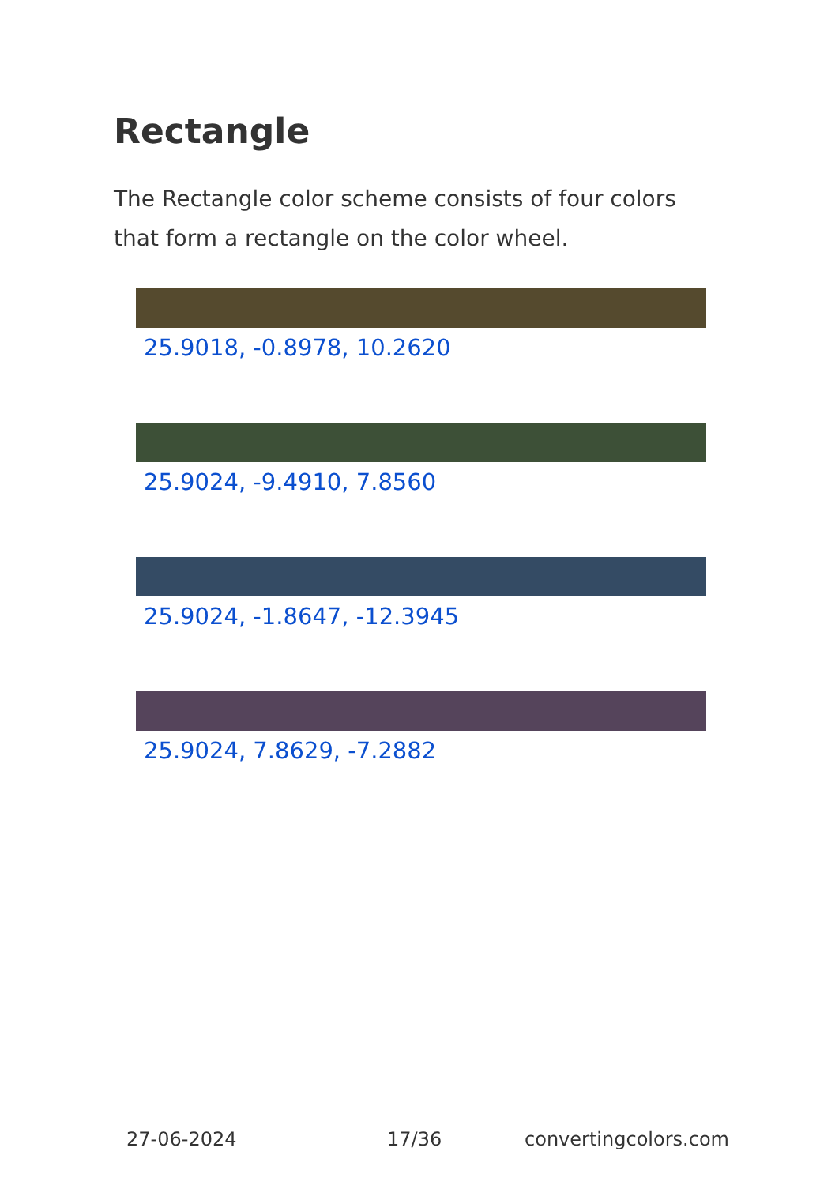Rectangle
The Rectangle color scheme consists of four colors that form a rectangle on the color wheel.
25.9018, -0.8978, 10.2620
25.9024, -9.4910, 7.8560
25.9024, -1.8647, -12.3945
25.9024, 7.8629, -7.2882
27-06-2024 17/36 convertingcolors.com